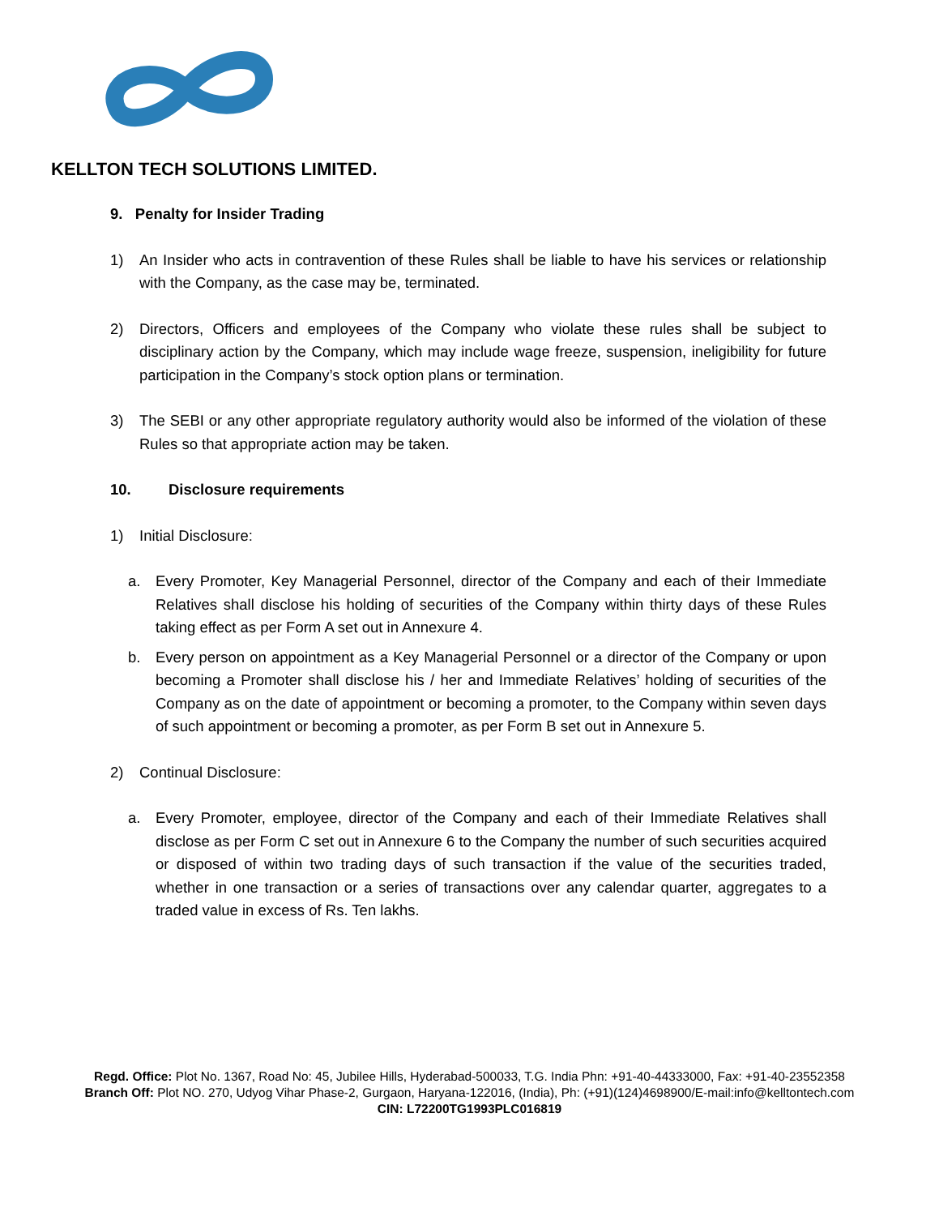KELLTON TECH SOLUTIONS LIMITED.
9. Penalty for Insider Trading
1) An Insider who acts in contravention of these Rules shall be liable to have his services or relationship with the Company, as the case may be, terminated.
2) Directors, Officers and employees of the Company who violate these rules shall be subject to disciplinary action by the Company, which may include wage freeze, suspension, ineligibility for future participation in the Company’s stock option plans or termination.
3) The SEBI or any other appropriate regulatory authority would also be informed of the violation of these Rules so that appropriate action may be taken.
10. Disclosure requirements
1) Initial Disclosure:
a. Every Promoter, Key Managerial Personnel, director of the Company and each of their Immediate Relatives shall disclose his holding of securities of the Company within thirty days of these Rules taking effect as per Form A set out in Annexure 4.
b. Every person on appointment as a Key Managerial Personnel or a director of the Company or upon becoming a Promoter shall disclose his / her and Immediate Relatives’ holding of securities of the Company as on the date of appointment or becoming a promoter, to the Company within seven days of such appointment or becoming a promoter, as per Form B set out in Annexure 5.
2) Continual Disclosure:
a. Every Promoter, employee, director of the Company and each of their Immediate Relatives shall disclose as per Form C set out in Annexure 6 to the Company the number of such securities acquired or disposed of within two trading days of such transaction if the value of the securities traded, whether in one transaction or a series of transactions over any calendar quarter, aggregates to a traded value in excess of Rs. Ten lakhs.
Regd. Office: Plot No. 1367, Road No: 45, Jubilee Hills, Hyderabad-500033, T.G. India Phn: +91-40-44333000, Fax: +91-40-23552358
Branch Off: Plot NO. 270, Udyog Vihar Phase-2, Gurgaon, Haryana-122016, (India), Ph: (+91)(124)4698900/E-mail:info@kelltontech.com
CIN: L72200TG1993PLC016819